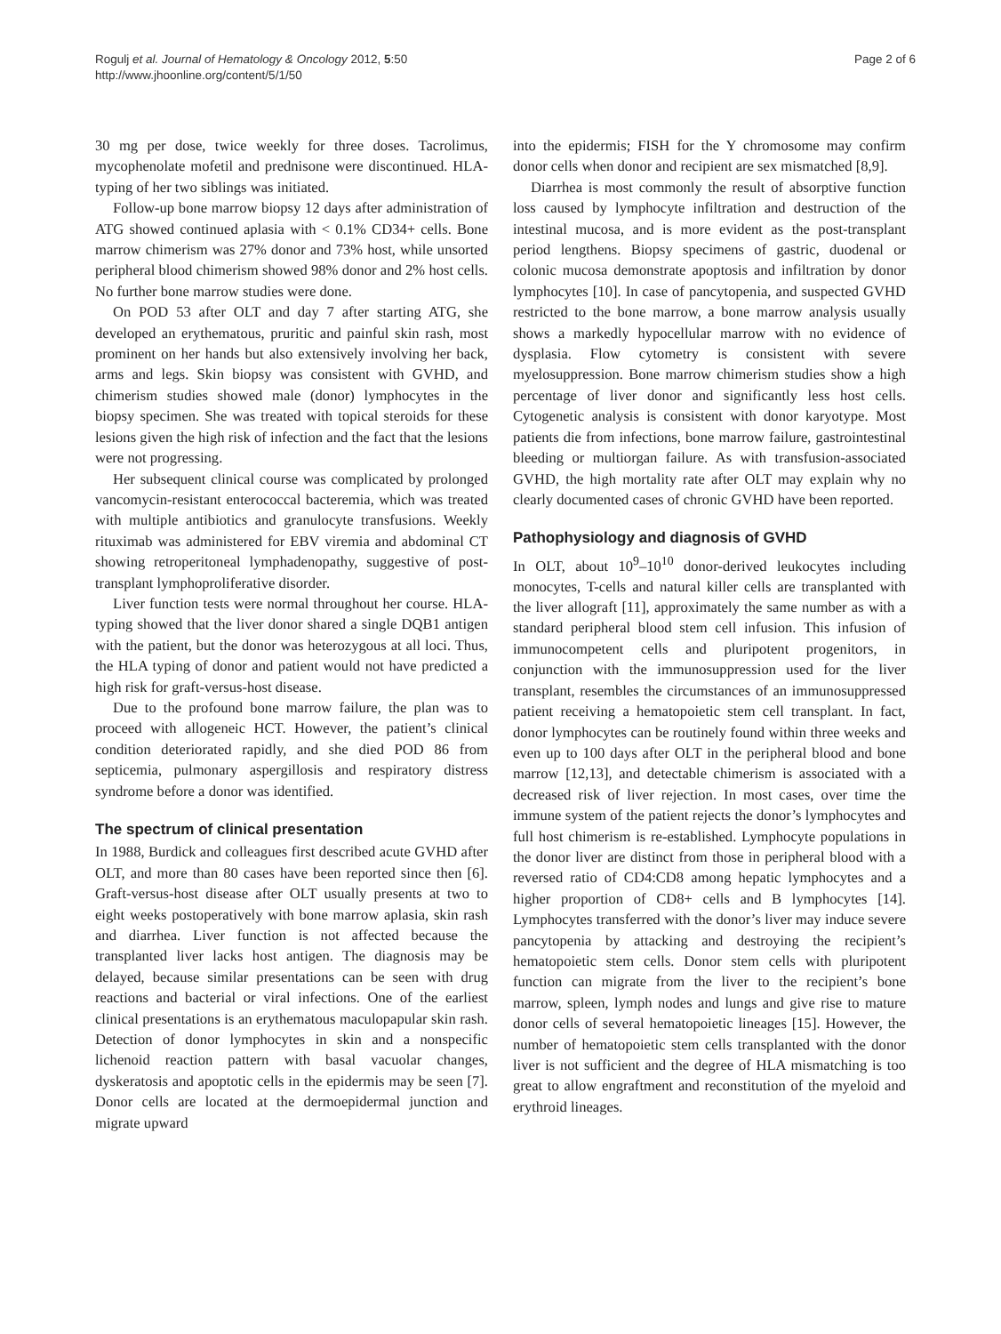Rogulj et al. Journal of Hematology & Oncology 2012, 5:50
http://www.jhoonline.org/content/5/1/50
Page 2 of 6
30 mg per dose, twice weekly for three doses. Tacrolimus, mycophenolate mofetil and prednisone were discontinued. HLA-typing of her two siblings was initiated.
Follow-up bone marrow biopsy 12 days after administration of ATG showed continued aplasia with < 0.1% CD34+ cells. Bone marrow chimerism was 27% donor and 73% host, while unsorted peripheral blood chimerism showed 98% donor and 2% host cells. No further bone marrow studies were done.
On POD 53 after OLT and day 7 after starting ATG, she developed an erythematous, pruritic and painful skin rash, most prominent on her hands but also extensively involving her back, arms and legs. Skin biopsy was consistent with GVHD, and chimerism studies showed male (donor) lymphocytes in the biopsy specimen. She was treated with topical steroids for these lesions given the high risk of infection and the fact that the lesions were not progressing.
Her subsequent clinical course was complicated by prolonged vancomycin-resistant enterococcal bacteremia, which was treated with multiple antibiotics and granulocyte transfusions. Weekly rituximab was administered for EBV viremia and abdominal CT showing retroperitoneal lymphadenopathy, suggestive of post-transplant lymphoproliferative disorder.
Liver function tests were normal throughout her course. HLA-typing showed that the liver donor shared a single DQB1 antigen with the patient, but the donor was heterozygous at all loci. Thus, the HLA typing of donor and patient would not have predicted a high risk for graft-versus-host disease.
Due to the profound bone marrow failure, the plan was to proceed with allogeneic HCT. However, the patient’s clinical condition deteriorated rapidly, and she died POD 86 from septicemia, pulmonary aspergillosis and respiratory distress syndrome before a donor was identified.
The spectrum of clinical presentation
In 1988, Burdick and colleagues first described acute GVHD after OLT, and more than 80 cases have been reported since then [6]. Graft-versus-host disease after OLT usually presents at two to eight weeks postoperatively with bone marrow aplasia, skin rash and diarrhea. Liver function is not affected because the transplanted liver lacks host antigen. The diagnosis may be delayed, because similar presentations can be seen with drug reactions and bacterial or viral infections. One of the earliest clinical presentations is an erythematous maculopapular skin rash. Detection of donor lymphocytes in skin and a nonspecific lichenoid reaction pattern with basal vacuolar changes, dyskeratosis and apoptotic cells in the epidermis may be seen [7]. Donor cells are located at the dermoepidermal junction and migrate upward
into the epidermis; FISH for the Y chromosome may confirm donor cells when donor and recipient are sex mismatched [8,9].
Diarrhea is most commonly the result of absorptive function loss caused by lymphocyte infiltration and destruction of the intestinal mucosa, and is more evident as the post-transplant period lengthens. Biopsy specimens of gastric, duodenal or colonic mucosa demonstrate apoptosis and infiltration by donor lymphocytes [10]. In case of pancytopenia, and suspected GVHD restricted to the bone marrow, a bone marrow analysis usually shows a markedly hypocellular marrow with no evidence of dysplasia. Flow cytometry is consistent with severe myelosuppression. Bone marrow chimerism studies show a high percentage of liver donor and significantly less host cells. Cytogenetic analysis is consistent with donor karyotype. Most patients die from infections, bone marrow failure, gastrointestinal bleeding or multiorgan failure. As with transfusion-associated GVHD, the high mortality rate after OLT may explain why no clearly documented cases of chronic GVHD have been reported.
Pathophysiology and diagnosis of GVHD
In OLT, about 10<sup>9</sup>–10<sup>10</sup> donor-derived leukocytes including monocytes, T-cells and natural killer cells are transplanted with the liver allograft [11], approximately the same number as with a standard peripheral blood stem cell infusion. This infusion of immunocompetent cells and pluripotent progenitors, in conjunction with the immunosuppression used for the liver transplant, resembles the circumstances of an immunosuppressed patient receiving a hematopoietic stem cell transplant. In fact, donor lymphocytes can be routinely found within three weeks and even up to 100 days after OLT in the peripheral blood and bone marrow [12,13], and detectable chimerism is associated with a decreased risk of liver rejection. In most cases, over time the immune system of the patient rejects the donor’s lymphocytes and full host chimerism is re-established. Lymphocyte populations in the donor liver are distinct from those in peripheral blood with a reversed ratio of CD4:CD8 among hepatic lymphocytes and a higher proportion of CD8+ cells and B lymphocytes [14]. Lymphocytes transferred with the donor’s liver may induce severe pancytopenia by attacking and destroying the recipient’s hematopoietic stem cells. Donor stem cells with pluripotent function can migrate from the liver to the recipient’s bone marrow, spleen, lymph nodes and lungs and give rise to mature donor cells of several hematopoietic lineages [15]. However, the number of hematopoietic stem cells transplanted with the donor liver is not sufficient and the degree of HLA mismatching is too great to allow engraftment and reconstitution of the myeloid and erythroid lineages.